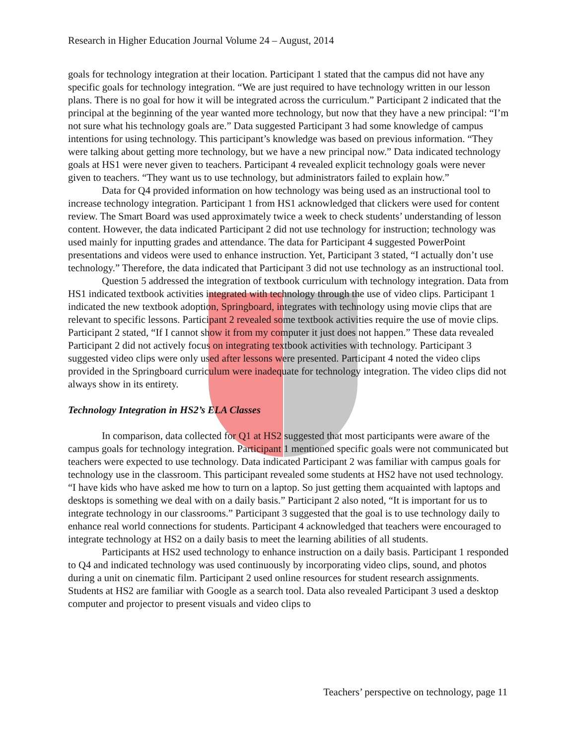Research in Higher Education Journal Volume 24 – August, 2014
goals for technology integration at their location. Participant 1 stated that the campus did not have any specific goals for technology integration. “We are just required to have technology written in our lesson plans. There is no goal for how it will be integrated across the curriculum.” Participant 2 indicated that the principal at the beginning of the year wanted more technology, but now that they have a new principal: “I’m not sure what his technology goals are.” Data suggested Participant 3 had some knowledge of campus intentions for using technology. This participant’s knowledge was based on previous information. “They were talking about getting more technology, but we have a new principal now.” Data indicated technology goals at HS1 were never given to teachers. Participant 4 revealed explicit technology goals were never given to teachers. “They want us to use technology, but administrators failed to explain how.”
Data for Q4 provided information on how technology was being used as an instructional tool to increase technology integration. Participant 1 from HS1 acknowledged that clickers were used for content review. The Smart Board was used approximately twice a week to check students’ understanding of lesson content. However, the data indicated Participant 2 did not use technology for instruction; technology was used mainly for inputting grades and attendance. The data for Participant 4 suggested PowerPoint presentations and videos were used to enhance instruction. Yet, Participant 3 stated, “I actually don’t use technology.” Therefore, the data indicated that Participant 3 did not use technology as an instructional tool.
Question 5 addressed the integration of textbook curriculum with technology integration. Data from HS1 indicated textbook activities integrated with technology through the use of video clips. Participant 1 indicated the new textbook adoption, Springboard, integrates with technology using movie clips that are relevant to specific lessons. Participant 2 revealed some textbook activities require the use of movie clips. Participant 2 stated, “If I cannot show it from my computer it just does not happen.” These data revealed Participant 2 did not actively focus on integrating textbook activities with technology. Participant 3 suggested video clips were only used after lessons were presented. Participant 4 noted the video clips provided in the Springboard curriculum were inadequate for technology integration. The video clips did not always show in its entirety.
Technology Integration in HS2’s ELA Classes
In comparison, data collected for Q1 at HS2 suggested that most participants were aware of the campus goals for technology integration. Participant 1 mentioned specific goals were not communicated but teachers were expected to use technology. Data indicated Participant 2 was familiar with campus goals for technology use in the classroom. This participant revealed some students at HS2 have not used technology. “I have kids who have asked me how to turn on a laptop. So just getting them acquainted with laptops and desktops is something we deal with on a daily basis.” Participant 2 also noted, “It is important for us to integrate technology in our classrooms.” Participant 3 suggested that the goal is to use technology daily to enhance real world connections for students. Participant 4 acknowledged that teachers were encouraged to integrate technology at HS2 on a daily basis to meet the learning abilities of all students.
Participants at HS2 used technology to enhance instruction on a daily basis. Participant 1 responded to Q4 and indicated technology was used continuously by incorporating video clips, sound, and photos during a unit on cinematic film. Participant 2 used online resources for student research assignments. Students at HS2 are familiar with Google as a search tool. Data also revealed Participant 3 used a desktop computer and projector to present visuals and video clips to
Teachers’ perspective on technology, page 11